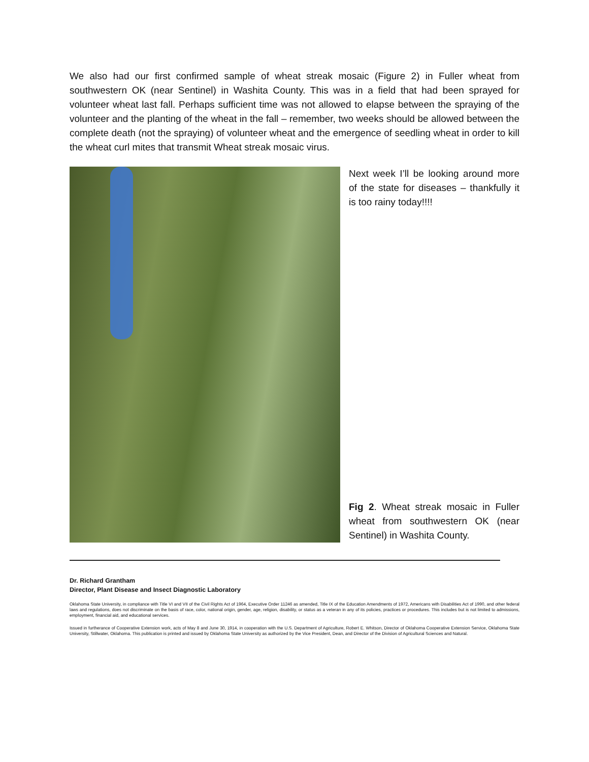We also had our first confirmed sample of wheat streak mosaic (Figure 2) in Fuller wheat from southwestern OK (near Sentinel) in Washita County. This was in a field that had been sprayed for volunteer wheat last fall. Perhaps sufficient time was not allowed to elapse between the spraying of the volunteer and the planting of the wheat in the fall – remember, two weeks should be allowed between the complete death (not the spraying) of volunteer wheat and the emergence of seedling wheat in order to kill the wheat curl mites that transmit Wheat streak mosaic virus.
Next week I’ll be looking around more of the state for diseases – thankfully it is too rainy today!!!!
Fig 2. Wheat streak mosaic in Fuller wheat from southwestern OK (near Sentinel) in Washita County.
Dr. Richard Grantham
Director, Plant Disease and Insect Diagnostic Laboratory
Oklahoma State University, in compliance with Title VI and VII of the Civil Rights Act of 1964, Executive Order 11246 as amended, Title IX of the Education Amendments of 1972, Americans with Disabilities Act of 1990, and other federal laws and regulations, does not discriminate on the basis of race, color, national origin, gender, age, religion, disability, or status as a veteran in any of its policies, practices or procedures. This includes but is not limited to admissions, employment, financial aid, and educational services.
Issued in furtherance of Cooperative Extension work, acts of May 8 and June 30, 1914, in cooperation with the U.S. Department of Agriculture, Robert E. Whitson, Director of Oklahoma Cooperative Extension Service, Oklahoma State University, Stillwater, Oklahoma. This publication is printed and issued by Oklahoma State University as authorized by the Vice President, Dean, and Director of the Division of Agricultural Sciences and Natural.